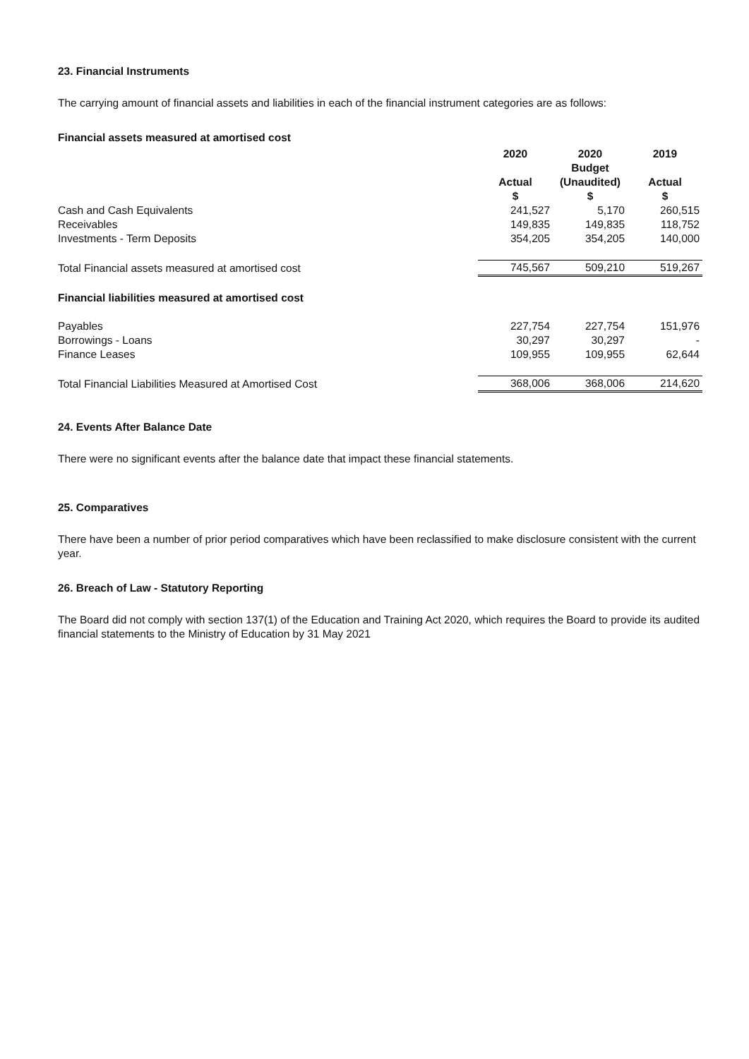23. Financial Instruments
The carrying amount of financial assets and liabilities in each of the financial instrument categories are as follows:
Financial assets measured at amortised cost
| | 2020 Actual $ | 2020 Budget (Unaudited) $ | 2019 Actual $ |
| Cash and Cash Equivalents | 241,527 | 5,170 | 260,515 |
| Receivables | 149,835 | 149,835 | 118,752 |
| Investments - Term Deposits | 354,205 | 354,205 | 140,000 |
| Total Financial assets measured at amortised cost | 745,567 | 509,210 | 519,267 |
| Financial liabilities measured at amortised cost | | | |
| Payables | 227,754 | 227,754 | 151,976 |
| Borrowings - Loans | 30,297 | 30,297 | - |
| Finance Leases | 109,955 | 109,955 | 62,644 |
| Total Financial Liabilities Measured at Amortised Cost | 368,006 | 368,006 | 214,620 |
24. Events After Balance Date
There were no significant events after the balance date that impact these financial statements.
25. Comparatives
There have been a number of prior period comparatives which have been reclassified to make disclosure consistent with the current year.
26. Breach of Law - Statutory Reporting
The Board did not comply with section 137(1) of the Education and Training Act 2020, which requires the Board to provide its audited financial statements to the Ministry of Education by 31 May 2021